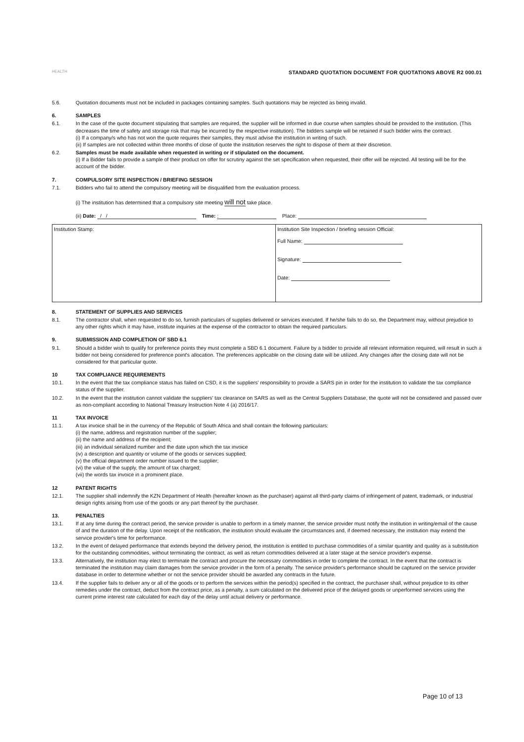HEALTH
STANDARD QUOTATION DOCUMENT FOR QUOTATIONS ABOVE R2 000.01
5.6. Quotation documents must not be included in packages containing samples. Such quotations may be rejected as being invalid.
6. SAMPLES
6.1. In the case of the quote document stipulating that samples are required, the supplier will be informed in due course when samples should be provided to the institution. (This decreases the time of safety and storage risk that may be incurred by the respective institution). The bidders sample will be retained if such bidder wins the contract.
(i) If a company/s who has not won the quote requires their samples, they must advise the institution in writing of such.
(ii) If samples are not collected within three months of close of quote the institution reserves the right to dispose of them at their discretion.
6.2. Samples must be made available when requested in writing or if stipulated on the document.
(i) If a Bidder fails to provide a sample of their product on offer for scrutiny against the set specification when requested, their offer will be rejected. All testing will be for the account of the bidder.
7. COMPULSORY SITE INSPECTION / BRIEFING SESSION
7.1. Bidders who fail to attend the compulsory meeting will be disqualified from the evaluation process.
(i) The institution has determined that a compulsory site meeting will not take place.
(ii) Date: / / Time: : Place:
| Institution Stamp: | Institution Site Inspection / briefing session Official: Full Name: Signature: Date: |
8. STATEMENT OF SUPPLIES AND SERVICES
8.1. The contractor shall, when requested to do so, furnish particulars of supplies delivered or services executed. If he/she fails to do so, the Department may, without prejudice to any other rights which it may have, institute inquiries at the expense of the contractor to obtain the required particulars.
9. SUBMISSION AND COMPLETION OF SBD 6.1
9.1. Should a bidder wish to qualify for preference points they must complete a SBD 6.1 document. Failure by a bidder to provide all relevant information required, will result in such a bidder not being considered for preference point's allocation. The preferences applicable on the closing date will be utilized. Any changes after the closing date will not be considered for that particular quote.
10 TAX COMPLIANCE REQUIREMENTS
10.1. In the event that the tax compliance status has failed on CSD, it is the suppliers' responsibility to provide a SARS pin in order for the institution to validate the tax compliance status of the supplier.
10.2. In the event that the institution cannot validate the suppliers' tax clearance on SARS as well as the Central Suppliers Database, the quote will not be considered and passed over as non-compliant according to National Treasury Instruction Note 4 (a) 2016/17.
11 TAX INVOICE
11.1. A tax invoice shall be in the currency of the Republic of South Africa and shall contain the following particulars:
(i) the name, address and registration number of the supplier;
(ii) the name and address of the recipient;
(iii) an individual serialized number and the date upon which the tax invoice
(iv) a description and quantity or volume of the goods or services supplied;
(v) the official department order number issued to the supplier;
(vi) the value of the supply, the amount of tax charged;
(vii) the words tax invoice in a prominent place.
12 PATENT RIGHTS
12.1. The supplier shall indemnify the KZN Department of Health (hereafter known as the purchaser) against all third-party claims of infringement of patent, trademark, or industrial design rights arising from use of the goods or any part thereof by the purchaser.
13. PENALTIES
13.1. If at any time during the contract period, the service provider is unable to perform in a timely manner, the service provider must notify the institution in writing/email of the cause of and the duration of the delay. Upon receipt of the notification, the institution should evaluate the circumstances and, if deemed necessary, the institution may extend the service provider's time for performance.
13.2. In the event of delayed performance that extends beyond the delivery period, the institution is entitled to purchase commodities of a similar quantity and quality as a substitution for the outstanding commodities, without terminating the contract, as well as return commodities delivered at a later stage at the service provider's expense.
13.3. Alternatively, the institution may elect to terminate the contract and procure the necessary commodities in order to complete the contract. In the event that the contract is terminated the institution may claim damages from the service provider in the form of a penalty. The service provider's performance should be captured on the service provider database in order to determine whether or not the service provider should be awarded any contracts in the future.
13.4. If the supplier fails to deliver any or all of the goods or to perform the services within the period(s) specified in the contract, the purchaser shall, without prejudice to its other remedies under the contract, deduct from the contract price, as a penalty, a sum calculated on the delivered price of the delayed goods or unperformed services using the current prime interest rate calculated for each day of the delay until actual delivery or performance.
Page 10 of 13